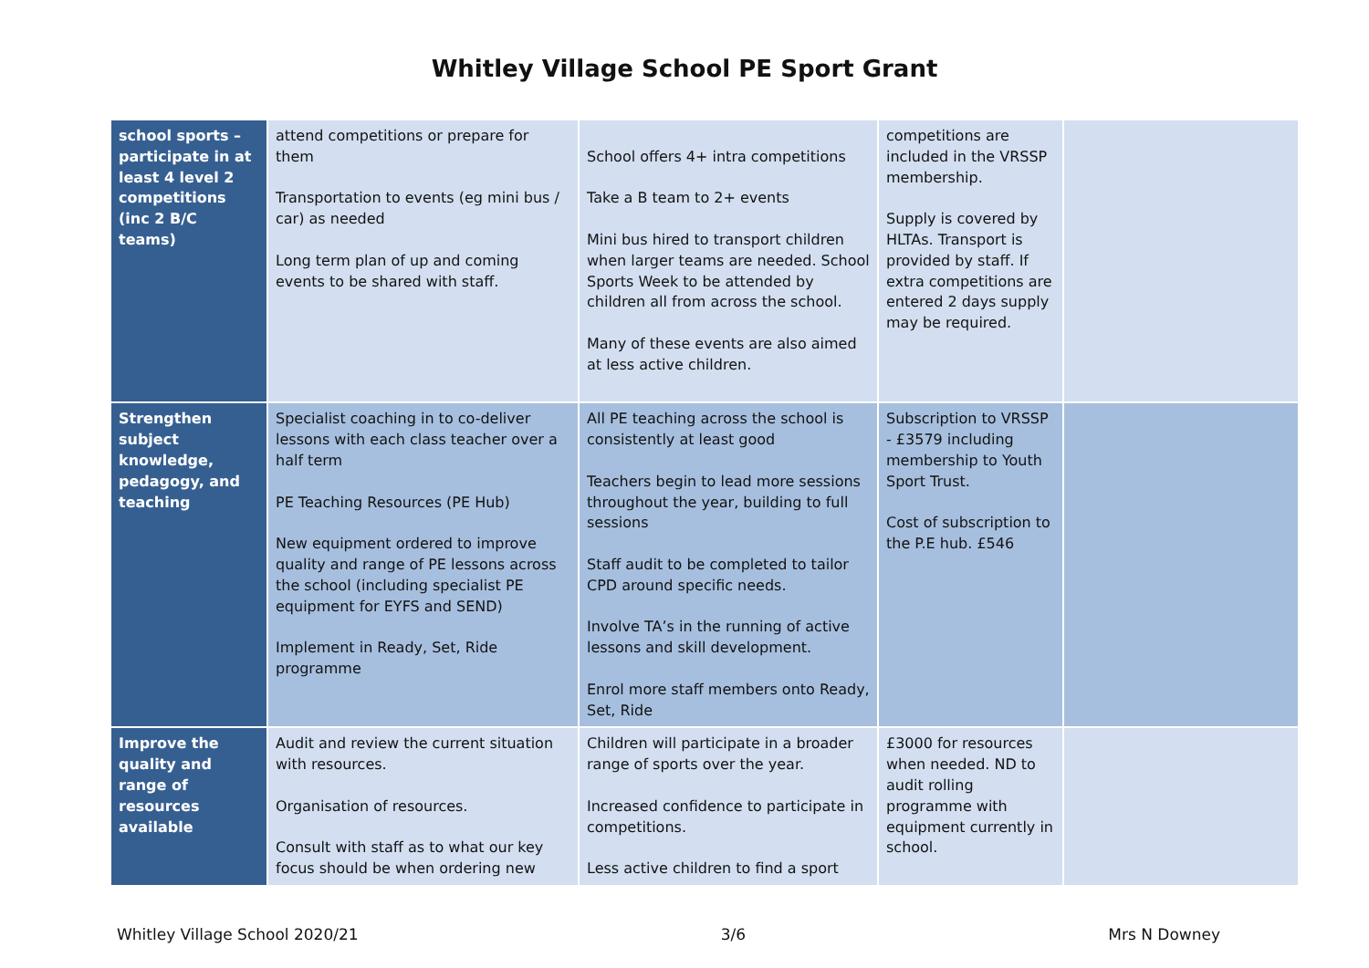Whitley Village School PE Sport Grant
| school sports – participate in at least 4 level 2 competitions (inc 2 B/C teams) | attend competitions or prepare for them Transportation to events (eg mini bus / car) as needed Long term plan of up and coming events to be shared with staff. | School offers 4+ intra competitions Take a B team to 2+ events Mini bus hired to transport children when larger teams are needed. School Sports Week to be attended by children all from across the school. Many of these events are also aimed at less active children. | competitions are included in the VRSSP membership. Supply is covered by HLTAs. Transport is provided by staff. If extra competitions are entered 2 days supply may be required. | |
| Strengthen subject knowledge, pedagogy, and teaching | Specialist coaching in to co-deliver lessons with each class teacher over a half term PE Teaching Resources (PE Hub) New equipment ordered to improve quality and range of PE lessons across the school (including specialist PE equipment for EYFS and SEND) Implement in Ready, Set, Ride programme | All PE teaching across the school is consistently at least good Teachers begin to lead more sessions throughout the year, building to full sessions Staff audit to be completed to tailor CPD around specific needs. Involve TA’s in the running of active lessons and skill development. Enrol more staff members onto Ready, Set, Ride | Subscription to VRSSP - £3579 including membership to Youth Sport Trust. Cost of subscription to the P.E hub. £546 | |
| Improve the quality and range of resources available | Audit and review the current situation with resources. Organisation of resources. Consult with staff as to what our key focus should be when ordering new | Children will participate in a broader range of sports over the year. Increased confidence to participate in competitions. Less active children to find a sport | £3000 for resources when needed. ND to audit rolling programme with equipment currently in school. | |
Whitley Village School 2020/21 3/6 Mrs N Downey